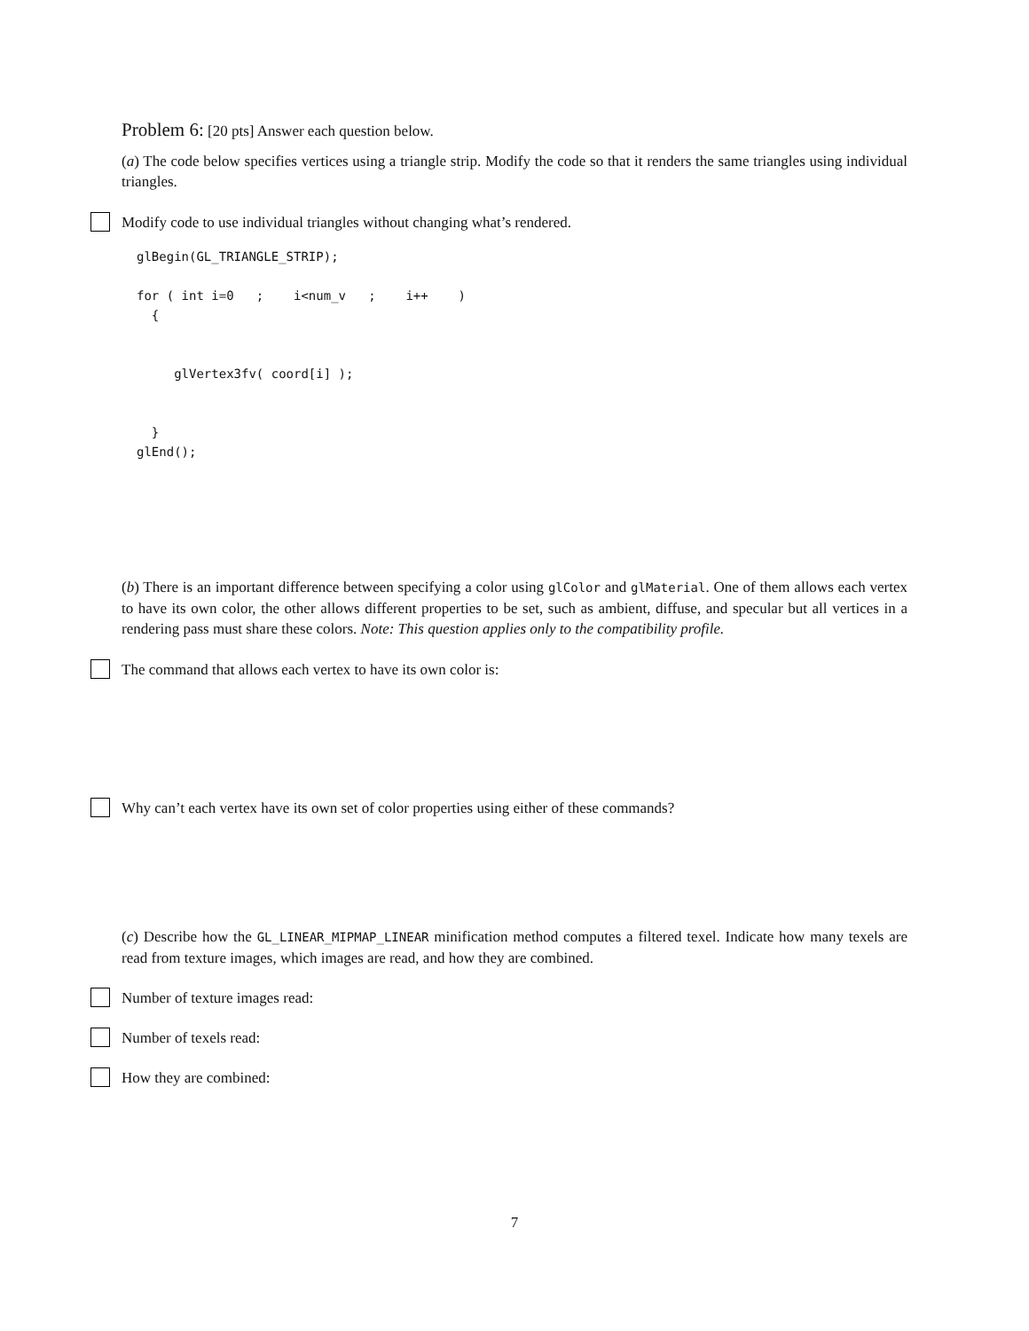Problem 6: [20 pts] Answer each question below.
(a) The code below specifies vertices using a triangle strip. Modify the code so that it renders the same triangles using individual triangles.
Modify code to use individual triangles without changing what’s rendered.
glBegin(GL_TRIANGLE_STRIP);

for ( int i=0   ;    i<num_v   ;    i++    )
  {


     glVertex3fv( coord[i] );


  }
glEnd();
(b) There is an important difference between specifying a color using glColor and glMaterial. One of them allows each vertex to have its own color, the other allows different properties to be set, such as ambient, diffuse, and specular but all vertices in a rendering pass must share these colors. Note: This question applies only to the compatibility profile.
The command that allows each vertex to have its own color is:
Why can’t each vertex have its own set of color properties using either of these commands?
(c) Describe how the GL_LINEAR_MIPMAP_LINEAR minification method computes a filtered texel. Indicate how many texels are read from texture images, which images are read, and how they are combined.
Number of texture images read:
Number of texels read:
How they are combined:
7